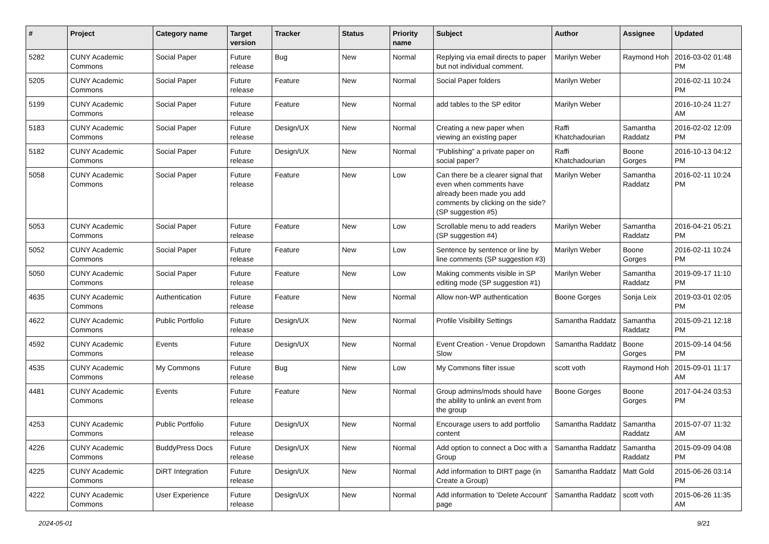| # | Project | Category name | Target version | Tracker | Status | Priority name | Subject | Author | Assignee | Updated |
| --- | --- | --- | --- | --- | --- | --- | --- | --- | --- | --- |
| 5282 | CUNY Academic Commons | Social Paper | Future release | Bug | New | Normal | Replying via email directs to paper but not individual comment. | Marilyn Weber | Raymond Hoh | 2016-03-02 01:48 PM |
| 5205 | CUNY Academic Commons | Social Paper | Future release | Feature | New | Normal | Social Paper folders | Marilyn Weber | | 2016-02-11 10:24 PM |
| 5199 | CUNY Academic Commons | Social Paper | Future release | Feature | New | Normal | add tables to the SP editor | Marilyn Weber | | 2016-10-24 11:27 AM |
| 5183 | CUNY Academic Commons | Social Paper | Future release | Design/UX | New | Normal | Creating a new paper when viewing an existing paper | Raffi Khatchadourian | Samantha Raddatz | 2016-02-02 12:09 PM |
| 5182 | CUNY Academic Commons | Social Paper | Future release | Design/UX | New | Normal | "Publishing" a private paper on social paper? | Raffi Khatchadourian | Boone Gorges | 2016-10-13 04:12 PM |
| 5058 | CUNY Academic Commons | Social Paper | Future release | Feature | New | Low | Can there be a clearer signal that even when comments have already been made you add comments by clicking on the side? (SP suggestion #5) | Marilyn Weber | Samantha Raddatz | 2016-02-11 10:24 PM |
| 5053 | CUNY Academic Commons | Social Paper | Future release | Feature | New | Low | Scrollable menu to add readers (SP suggestion #4) | Marilyn Weber | Samantha Raddatz | 2016-04-21 05:21 PM |
| 5052 | CUNY Academic Commons | Social Paper | Future release | Feature | New | Low | Sentence by sentence or line by line comments (SP suggestion #3) | Marilyn Weber | Boone Gorges | 2016-02-11 10:24 PM |
| 5050 | CUNY Academic Commons | Social Paper | Future release | Feature | New | Low | Making comments visible in SP editing mode (SP suggestion #1) | Marilyn Weber | Samantha Raddatz | 2019-09-17 11:10 PM |
| 4635 | CUNY Academic Commons | Authentication | Future release | Feature | New | Normal | Allow non-WP authentication | Boone Gorges | Sonja Leix | 2019-03-01 02:05 PM |
| 4622 | CUNY Academic Commons | Public Portfolio | Future release | Design/UX | New | Normal | Profile Visibility Settings | Samantha Raddatz | Samantha Raddatz | 2015-09-21 12:18 PM |
| 4592 | CUNY Academic Commons | Events | Future release | Design/UX | New | Normal | Event Creation - Venue Dropdown Slow | Samantha Raddatz | Boone Gorges | 2015-09-14 04:56 PM |
| 4535 | CUNY Academic Commons | My Commons | Future release | Bug | New | Low | My Commons filter issue | scott voth | Raymond Hoh | 2015-09-01 11:17 AM |
| 4481 | CUNY Academic Commons | Events | Future release | Feature | New | Normal | Group admins/mods should have the ability to unlink an event from the group | Boone Gorges | Boone Gorges | 2017-04-24 03:53 PM |
| 4253 | CUNY Academic Commons | Public Portfolio | Future release | Design/UX | New | Normal | Encourage users to add portfolio content | Samantha Raddatz | Samantha Raddatz | 2015-07-07 11:32 AM |
| 4226 | CUNY Academic Commons | BuddyPress Docs | Future release | Design/UX | New | Normal | Add option to connect a Doc with a Group | Samantha Raddatz | Samantha Raddatz | 2015-09-09 04:08 PM |
| 4225 | CUNY Academic Commons | DiRT Integration | Future release | Design/UX | New | Normal | Add information to DIRT page (in Create a Group) | Samantha Raddatz | Matt Gold | 2015-06-26 03:14 PM |
| 4222 | CUNY Academic Commons | User Experience | Future release | Design/UX | New | Normal | Add information to 'Delete Account' page | Samantha Raddatz | scott voth | 2015-06-26 11:35 AM |
2024-05-01 9/21